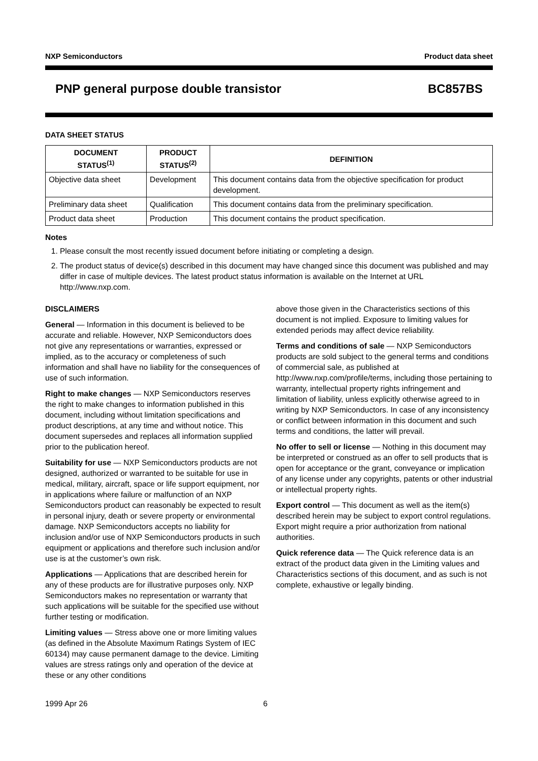NXP Semiconductors Product data sheet
PNP general purpose double transistor BC857BS
DATA SHEET STATUS
| DOCUMENT STATUS<sup>(1)</sup> | PRODUCT STATUS<sup>(2)</sup> | DEFINITION |
| --- | --- | --- |
| Objective data sheet | Development | This document contains data from the objective specification for product development. |
| Preliminary data sheet | Qualification | This document contains data from the preliminary specification. |
| Product data sheet | Production | This document contains the product specification. |
Notes
1. Please consult the most recently issued document before initiating or completing a design.
2. The product status of device(s) described in this document may have changed since this document was published and may differ in case of multiple devices. The latest product status information is available on the Internet at URL http://www.nxp.com.
DISCLAIMERS
General — Information in this document is believed to be accurate and reliable. However, NXP Semiconductors does not give any representations or warranties, expressed or implied, as to the accuracy or completeness of such information and shall have no liability for the consequences of use of such information.
Right to make changes — NXP Semiconductors reserves the right to make changes to information published in this document, including without limitation specifications and product descriptions, at any time and without notice. This document supersedes and replaces all information supplied prior to the publication hereof.
Suitability for use — NXP Semiconductors products are not designed, authorized or warranted to be suitable for use in medical, military, aircraft, space or life support equipment, nor in applications where failure or malfunction of an NXP Semiconductors product can reasonably be expected to result in personal injury, death or severe property or environmental damage. NXP Semiconductors accepts no liability for inclusion and/or use of NXP Semiconductors products in such equipment or applications and therefore such inclusion and/or use is at the customer’s own risk.
Applications — Applications that are described herein for any of these products are for illustrative purposes only. NXP Semiconductors makes no representation or warranty that such applications will be suitable for the specified use without further testing or modification.
Limiting values — Stress above one or more limiting values (as defined in the Absolute Maximum Ratings System of IEC 60134) may cause permanent damage to the device. Limiting values are stress ratings only and operation of the device at these or any other conditions
above those given in the Characteristics sections of this document is not implied. Exposure to limiting values for extended periods may affect device reliability.
Terms and conditions of sale — NXP Semiconductors products are sold subject to the general terms and conditions of commercial sale, as published at http://www.nxp.com/profile/terms, including those pertaining to warranty, intellectual property rights infringement and limitation of liability, unless explicitly otherwise agreed to in writing by NXP Semiconductors. In case of any inconsistency or conflict between information in this document and such terms and conditions, the latter will prevail.
No offer to sell or license — Nothing in this document may be interpreted or construed as an offer to sell products that is open for acceptance or the grant, conveyance or implication of any license under any copyrights, patents or other industrial or intellectual property rights.
Export control — This document as well as the item(s) described herein may be subject to export control regulations. Export might require a prior authorization from national authorities.
Quick reference data — The Quick reference data is an extract of the product data given in the Limiting values and Characteristics sections of this document, and as such is not complete, exhaustive or legally binding.
1999 Apr 26 6